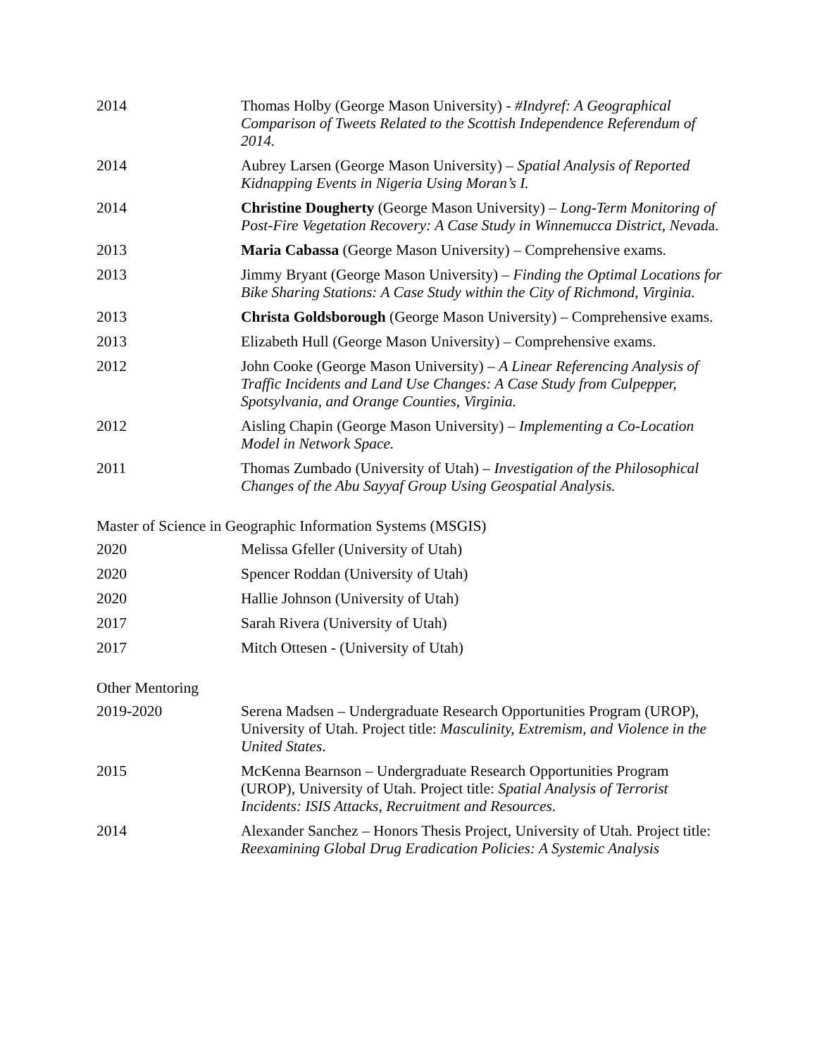| 2014 | Thomas Holby (George Mason University) - #Indyref: A Geographical Comparison of Tweets Related to the Scottish Independence Referendum of 2014. |
| 2014 | Aubrey Larsen (George Mason University) – Spatial Analysis of Reported Kidnapping Events in Nigeria Using Moran’s I. |
| 2014 | Christine Dougherty (George Mason University) – Long-Term Monitoring of Post-Fire Vegetation Recovery: A Case Study in Winnemucca District, Nevad a. |
| 2013 | Maria Cabassa (George Mason University) – Comprehensive exams. |
| 2013 | Jimmy Bryant (George Mason University) – Finding the Optimal Locations for Bike Sharing Stations: A Case Study within the City of Richmond, Virginia. |
| 2013 | Christa Goldsborough (George Mason University) – Comprehensive exams. |
| 2013 | Elizabeth Hull (George Mason University) – Comprehensive exams. |
| 2012 | John Cooke (George Mason University) – A Linear Referencing Analysis of Traffic Incidents and Land Use Changes: A Case Study from Culpepper, Spotsylvania, and Orange Counties, Virginia. |
| 2012 | Aisling Chapin (George Mason University) – Implementing a Co-Location Model in Network Space. |
| 2011 | Thomas Zumbado (University of Utah) – Investigation of the Philosophical Changes of the Abu Sayyaf Group Using Geospatial Analysis. |
Master of Science in Geographic Information Systems (MSGIS)
| 2020 | Melissa Gfeller (University of Utah) |
| 2020 | Spencer Roddan (University of Utah) |
| 2020 | Hallie Johnson (University of Utah) |
| 2017 | Sarah Rivera (University of Utah) |
| 2017 | Mitch Ottesen - (University of Utah) |
Other Mentoring
| 2019-2020 | Serena Madsen – Undergraduate Research Opportunities Program (UROP), University of Utah. Project title: Masculinity, Extremism, and Violence in the United States . |
| 2015 | McKenna Bearnson – Undergraduate Research Opportunities Program (UROP), University of Utah. Project title: Spatial Analysis of Terrorist Incidents: ISIS Attacks, Recruitment and Resources . |
| 2014 | Alexander Sanchez – Honors Thesis Project, University of Utah. Project title: Reexamining Global Drug Eradication Policies: A Systemic Analysis |